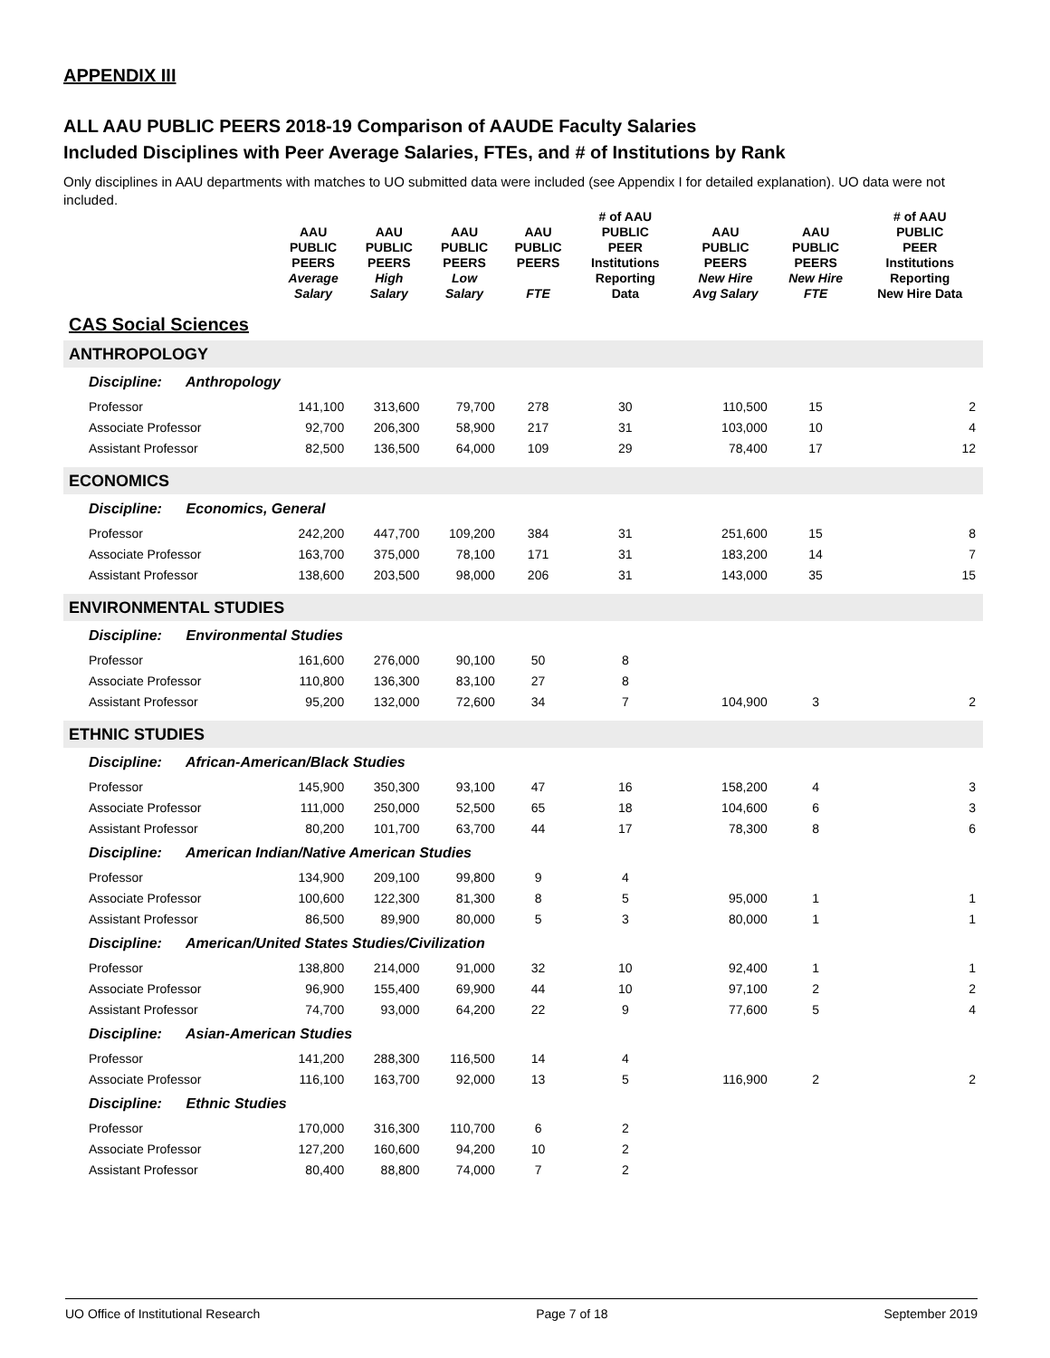APPENDIX III
ALL AAU PUBLIC PEERS 2018-19 Comparison of AAUDE Faculty Salaries
Included Disciplines with Peer Average Salaries, FTEs, and # of Institutions by Rank
Only disciplines in AAU departments with matches to UO submitted data were included (see Appendix I for detailed explanation). UO data were not included.
| | AAU PUBLIC PEERS Average Salary | AAU PUBLIC PEERS High Salary | AAU PUBLIC PEERS Low Salary | AAU PUBLIC PEERS FTE | # of AAU PUBLIC PEER Institutions Reporting Data | AAU PUBLIC PEERS New Hire Avg Salary | AAU PUBLIC PEERS New Hire FTE | # of AAU PUBLIC PEER Institutions Reporting New Hire Data |
| --- | --- | --- | --- | --- | --- | --- | --- | --- |
| CAS Social Sciences | | | | | | | | |
| ANTHROPOLOGY | | | | | | | | |
| Discipline: Anthropology | | | | | | | | |
| Professor | 141,100 | 313,600 | 79,700 | 278 | 30 | 110,500 | 15 | 2 |
| Associate Professor | 92,700 | 206,300 | 58,900 | 217 | 31 | 103,000 | 10 | 4 |
| Assistant Professor | 82,500 | 136,500 | 64,000 | 109 | 29 | 78,400 | 17 | 12 |
| ECONOMICS | | | | | | | | |
| Discipline: Economics, General | | | | | | | | |
| Professor | 242,200 | 447,700 | 109,200 | 384 | 31 | 251,600 | 15 | 8 |
| Associate Professor | 163,700 | 375,000 | 78,100 | 171 | 31 | 183,200 | 14 | 7 |
| Assistant Professor | 138,600 | 203,500 | 98,000 | 206 | 31 | 143,000 | 35 | 15 |
| ENVIRONMENTAL STUDIES | | | | | | | | |
| Discipline: Environmental Studies | | | | | | | | |
| Professor | 161,600 | 276,000 | 90,100 | 50 | 8 | | | |
| Associate Professor | 110,800 | 136,300 | 83,100 | 27 | 8 | | | |
| Assistant Professor | 95,200 | 132,000 | 72,600 | 34 | 7 | 104,900 | 3 | 2 |
| ETHNIC STUDIES | | | | | | | | |
| Discipline: African-American/Black Studies | | | | | | | | |
| Professor | 145,900 | 350,300 | 93,100 | 47 | 16 | 158,200 | 4 | 3 |
| Associate Professor | 111,000 | 250,000 | 52,500 | 65 | 18 | 104,600 | 6 | 3 |
| Assistant Professor | 80,200 | 101,700 | 63,700 | 44 | 17 | 78,300 | 8 | 6 |
| Discipline: American Indian/Native American Studies | | | | | | | | |
| Professor | 134,900 | 209,100 | 99,800 | 9 | 4 | | | |
| Associate Professor | 100,600 | 122,300 | 81,300 | 8 | 5 | 95,000 | 1 | 1 |
| Assistant Professor | 86,500 | 89,900 | 80,000 | 5 | 3 | 80,000 | 1 | 1 |
| Discipline: American/United States Studies/Civilization | | | | | | | | |
| Professor | 138,800 | 214,000 | 91,000 | 32 | 10 | 92,400 | 1 | 1 |
| Associate Professor | 96,900 | 155,400 | 69,900 | 44 | 10 | 97,100 | 2 | 2 |
| Assistant Professor | 74,700 | 93,000 | 64,200 | 22 | 9 | 77,600 | 5 | 4 |
| Discipline: Asian-American Studies | | | | | | | | |
| Professor | 141,200 | 288,300 | 116,500 | 14 | 4 | | | |
| Associate Professor | 116,100 | 163,700 | 92,000 | 13 | 5 | 116,900 | 2 | 2 |
| Discipline: Ethnic Studies | | | | | | | | |
| Professor | 170,000 | 316,300 | 110,700 | 6 | 2 | | | |
| Associate Professor | 127,200 | 160,600 | 94,200 | 10 | 2 | | | |
| Assistant Professor | 80,400 | 88,800 | 74,000 | 7 | 2 | | | |
UO Office of Institutional Research Page 7 of 18 September 2019